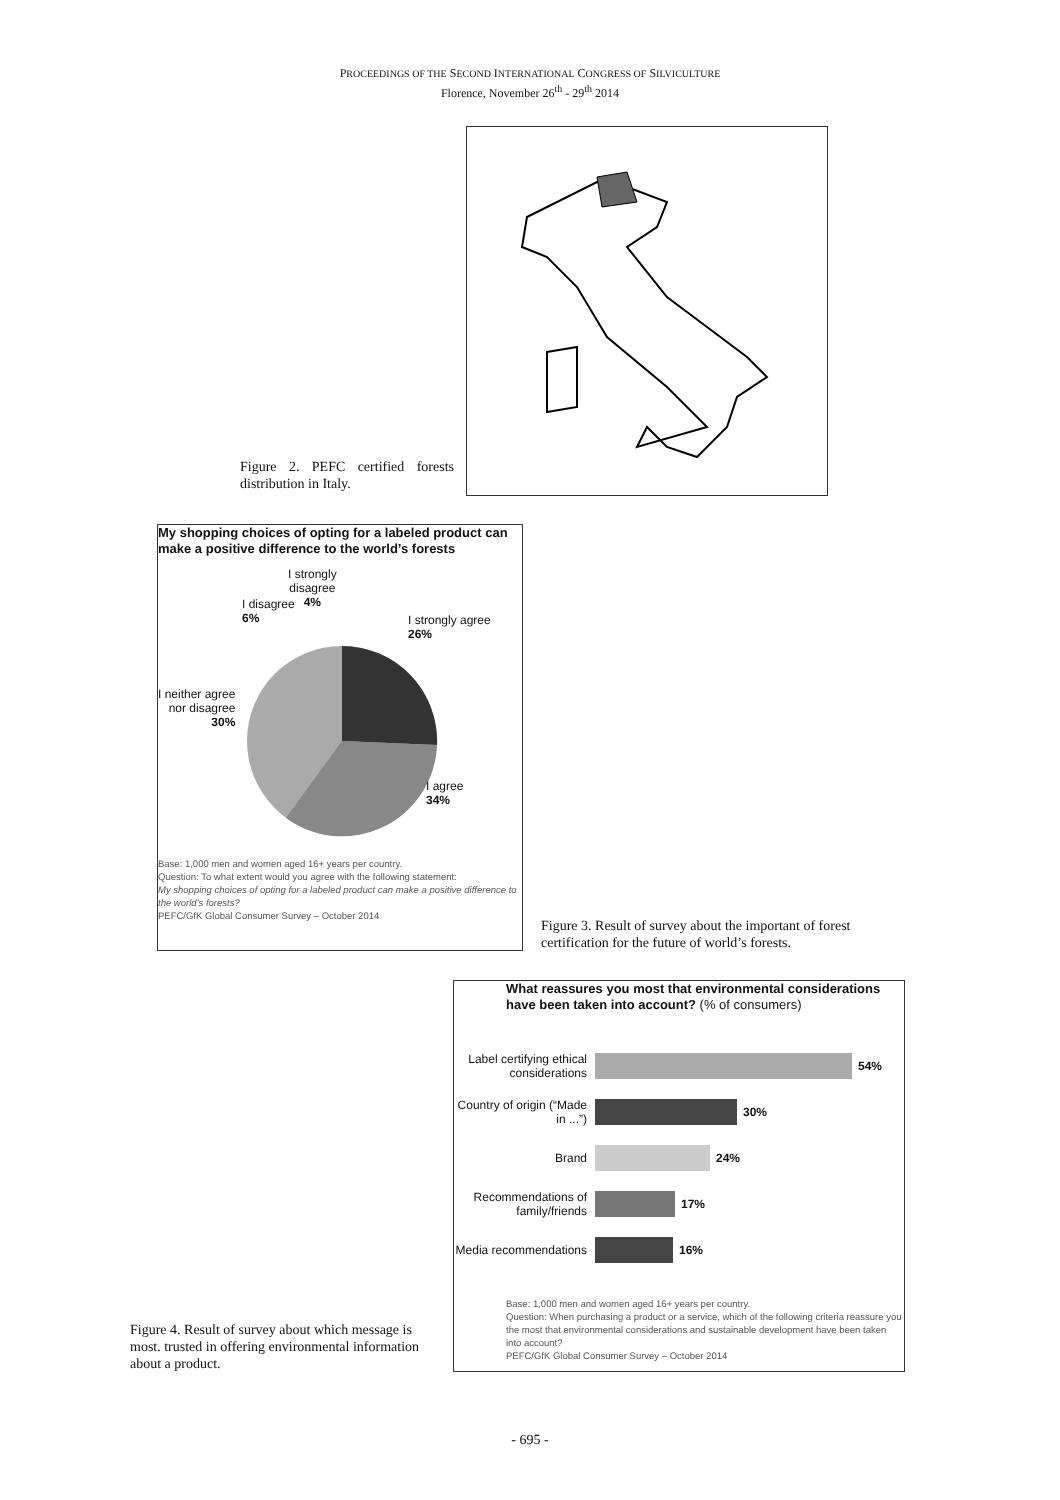PROCEEDINGS OF THE SECOND INTERNATIONAL CONGRESS OF SILVICULTURE
Florence, November 26<sup>th</sup> - 29<sup>th</sup> 2014
Figure 2. PEFC certified forests distribution in Italy.
My shopping choices of opting for a labeled product can make a positive difference to the world’s forests
I strongly
disagree
4%
I disagree
6%
I strongly agree
26%
I neither agree
nor disagree
30%
I agree
34%
Base: 1,000 men and women aged 16+ years per country.
Question: To what extent would you agree with the following statement:
My shopping choices of opting for a labeled product can make a positive difference to the world’s forests?
PEFC/GfK Global Consumer Survey – October 2014
Figure 3. Result of survey about the important of forest certification for the future of world’s forests.
Figure 4. Result of survey about which message is most. trusted in offering environmental information about a product.
What reassures you most that environmental considerations have been taken into account? (% of consumers)
Label certifying ethical considerations
54%
Country of origin (“Made in ...”)
30%
Brand 24%
Recommendations of family/friends
17%
Media recommendations
16%
Base: 1,000 men and women aged 16+ years per country.
Question: When purchasing a product or a service, which of the following criteria reassure you the most that environmental considerations and sustainable development have been taken into account?
PEFC/GfK Global Consumer Survey – October 2014
- 695 -